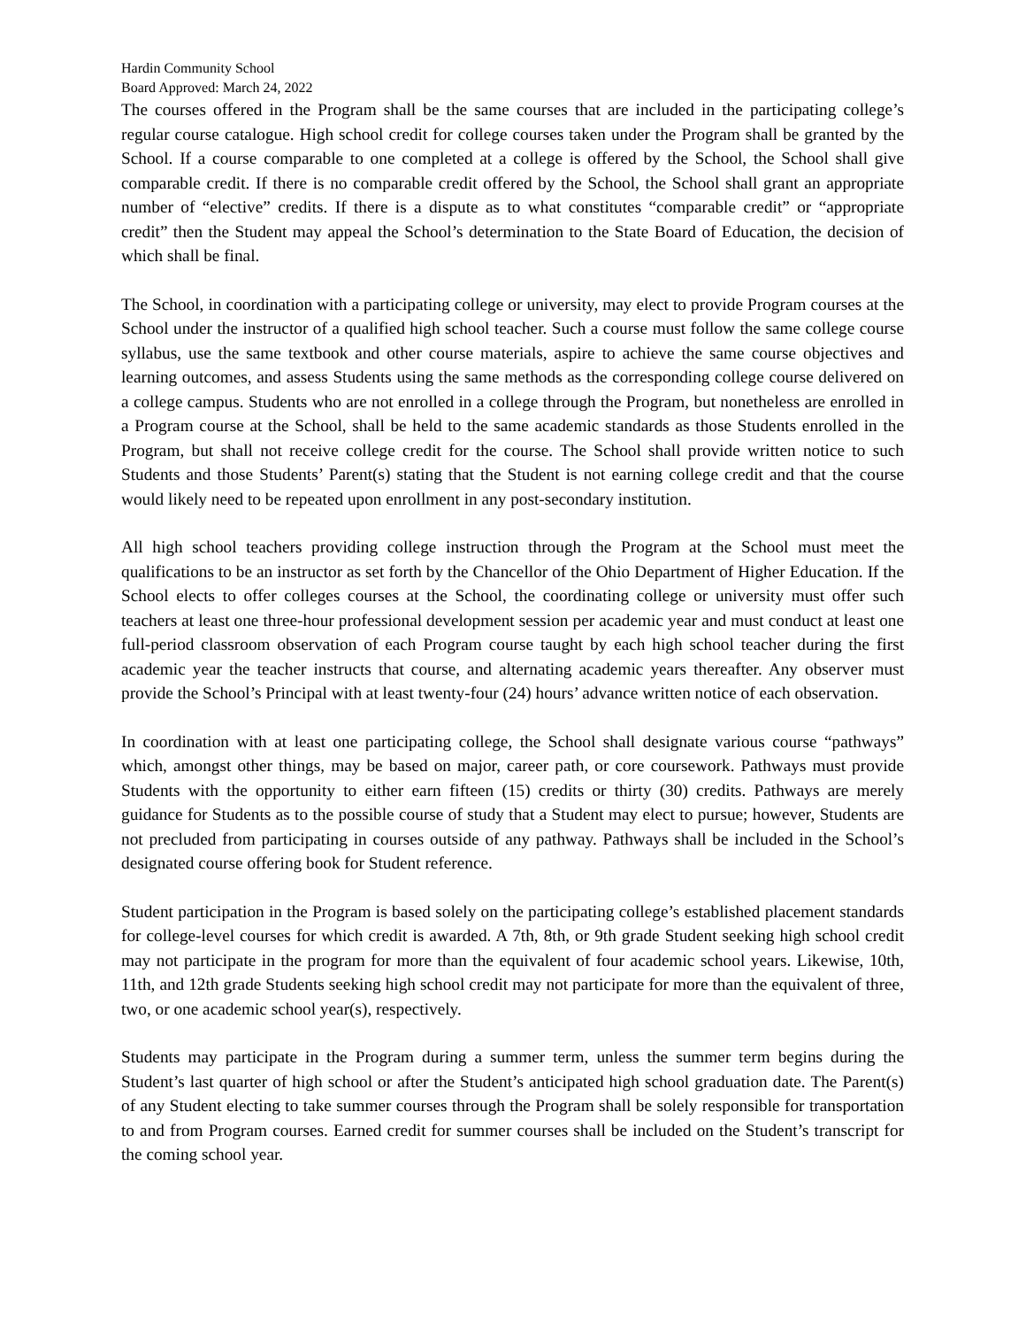Hardin Community School
Board Approved: March 24, 2022
The courses offered in the Program shall be the same courses that are included in the participating college’s regular course catalogue. High school credit for college courses taken under the Program shall be granted by the School. If a course comparable to one completed at a college is offered by the School, the School shall give comparable credit. If there is no comparable credit offered by the School, the School shall grant an appropriate number of “elective” credits. If there is a dispute as to what constitutes “comparable credit” or “appropriate credit” then the Student may appeal the School’s determination to the State Board of Education, the decision of which shall be final.
The School, in coordination with a participating college or university, may elect to provide Program courses at the School under the instructor of a qualified high school teacher. Such a course must follow the same college course syllabus, use the same textbook and other course materials, aspire to achieve the same course objectives and learning outcomes, and assess Students using the same methods as the corresponding college course delivered on a college campus. Students who are not enrolled in a college through the Program, but nonetheless are enrolled in a Program course at the School, shall be held to the same academic standards as those Students enrolled in the Program, but shall not receive college credit for the course. The School shall provide written notice to such Students and those Students’ Parent(s) stating that the Student is not earning college credit and that the course would likely need to be repeated upon enrollment in any post-secondary institution.
All high school teachers providing college instruction through the Program at the School must meet the qualifications to be an instructor as set forth by the Chancellor of the Ohio Department of Higher Education. If the School elects to offer colleges courses at the School, the coordinating college or university must offer such teachers at least one three-hour professional development session per academic year and must conduct at least one full-period classroom observation of each Program course taught by each high school teacher during the first academic year the teacher instructs that course, and alternating academic years thereafter. Any observer must provide the School’s Principal with at least twenty-four (24) hours’ advance written notice of each observation.
In coordination with at least one participating college, the School shall designate various course “pathways” which, amongst other things, may be based on major, career path, or core coursework. Pathways must provide Students with the opportunity to either earn fifteen (15) credits or thirty (30) credits. Pathways are merely guidance for Students as to the possible course of study that a Student may elect to pursue; however, Students are not precluded from participating in courses outside of any pathway. Pathways shall be included in the School’s designated course offering book for Student reference.
Student participation in the Program is based solely on the participating college’s established placement standards for college-level courses for which credit is awarded. A 7th, 8th, or 9th grade Student seeking high school credit may not participate in the program for more than the equivalent of four academic school years. Likewise, 10th, 11th, and 12th grade Students seeking high school credit may not participate for more than the equivalent of three, two, or one academic school year(s), respectively.
Students may participate in the Program during a summer term, unless the summer term begins during the Student’s last quarter of high school or after the Student’s anticipated high school graduation date. The Parent(s) of any Student electing to take summer courses through the Program shall be solely responsible for transportation to and from Program courses. Earned credit for summer courses shall be included on the Student’s transcript for the coming school year.